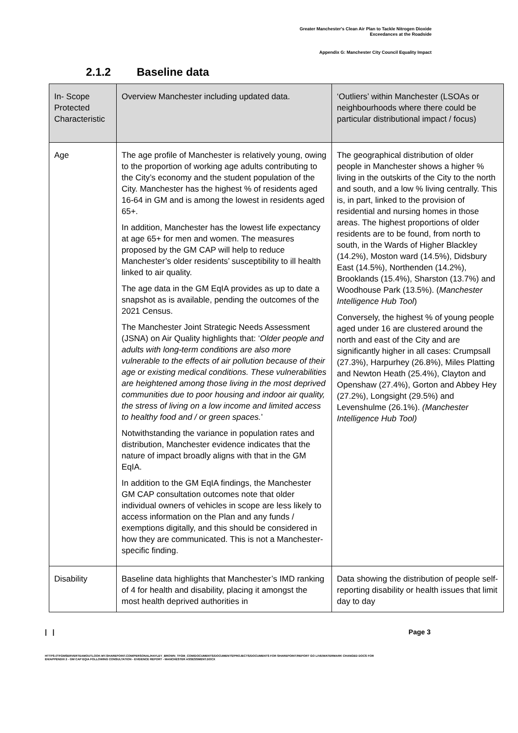Greater Manchester's Clean Air Plan to Tackle Nitrogen Dioxide
Exceedances at the Roadside
Appendix G: Manchester City Council Equality Impact
2.1.2 Baseline data
| In- Scope Protected Characteristic | Overview Manchester including updated data. | ‘Outliers’ within Manchester (LSOAs or neighbourhoods where there could be particular distributional impact / focus) |
| Age | The age profile of Manchester is relatively young, owing to the proportion of working age adults contributing to the City’s economy and the student population of the City. Manchester has the highest % of residents aged 16-64 in GM and is among the lowest in residents aged 65+. In addition, Manchester has the lowest life expectancy at age 65+ for men and women. The measures proposed by the GM CAP will help to reduce Manchester’s older residents’ susceptibility to ill health linked to air quality. The age data in the GM EqIA provides as up to date a snapshot as is available, pending the outcomes of the 2021 Census. The Manchester Joint Strategic Needs Assessment (JSNA) on Air Quality highlights that: ‘ Older people and adults with long-term conditions are also more vulnerable to the effects of air pollution because of their age or existing medical conditions. These vulnerabilities are heightened among those living in the most deprived communities due to poor housing and indoor air quality, the stress of living on a low income and limited access to healthy food and / or green spaces. ’ Notwithstanding the variance in population rates and distribution, Manchester evidence indicates that the nature of impact broadly aligns with that in the GM EqIA. In addition to the GM EqIA findings, the Manchester GM CAP consultation outcomes note that older individual owners of vehicles in scope are less likely to access information on the Plan and any funds / exemptions digitally, and this should be considered in how they are communicated. This is not a Manchester-specific finding. | The geographical distribution of older people in Manchester shows a higher % living in the outskirts of the City to the north and south, and a low % living centrally. This is, in part, linked to the provision of residential and nursing homes in those areas. The highest proportions of older residents are to be found, from north to south, in the Wards of Higher Blackley (14.2%), Moston ward (14.5%), Didsbury East (14.5%), Northenden (14.2%), Brooklands (15.4%), Sharston (13.7%) and Woodhouse Park (13.5%). ( Manchester Intelligence Hub Tool ) Conversely, the highest % of young people aged under 16 are clustered around the north and east of the City and are significantly higher in all cases: Crumpsall (27.3%), Harpurhey (26.8%), Miles Platting and Newton Heath (25.4%), Clayton and Openshaw (27.4%), Gorton and Abbey Hey (27.2%), Longsight (29.5%) and Levenshulme (26.1%). (Manchester Intelligence Hub Tool) |
| Disability | Baseline data highlights that Manchester’s IMD ranking of 4 for health and disability, placing it amongst the most health deprived authorities in | Data showing the distribution of people self-reporting disability or health issues that limit day to day |
| | Page 3
HTTPS://TFGMSERVERTEAMOUTLOOK-MY.SHAREPOINT.COM/PERSONAL/HAYLEY_BROWN_TFGM_COM/DOCUMENTS/DOCUMENTS/PROJECTS/DOCUMENTS FOR SHAREPOINT/REPORT GO LIVE/WATERMARK CHANGED DOCS FOR EH/APPENDIX 2 - GM CAP EQIA FOLLOWING CONSULTATION - EVIDENCE REPORT - MANCHESTER ASSESSMENT.DOCX